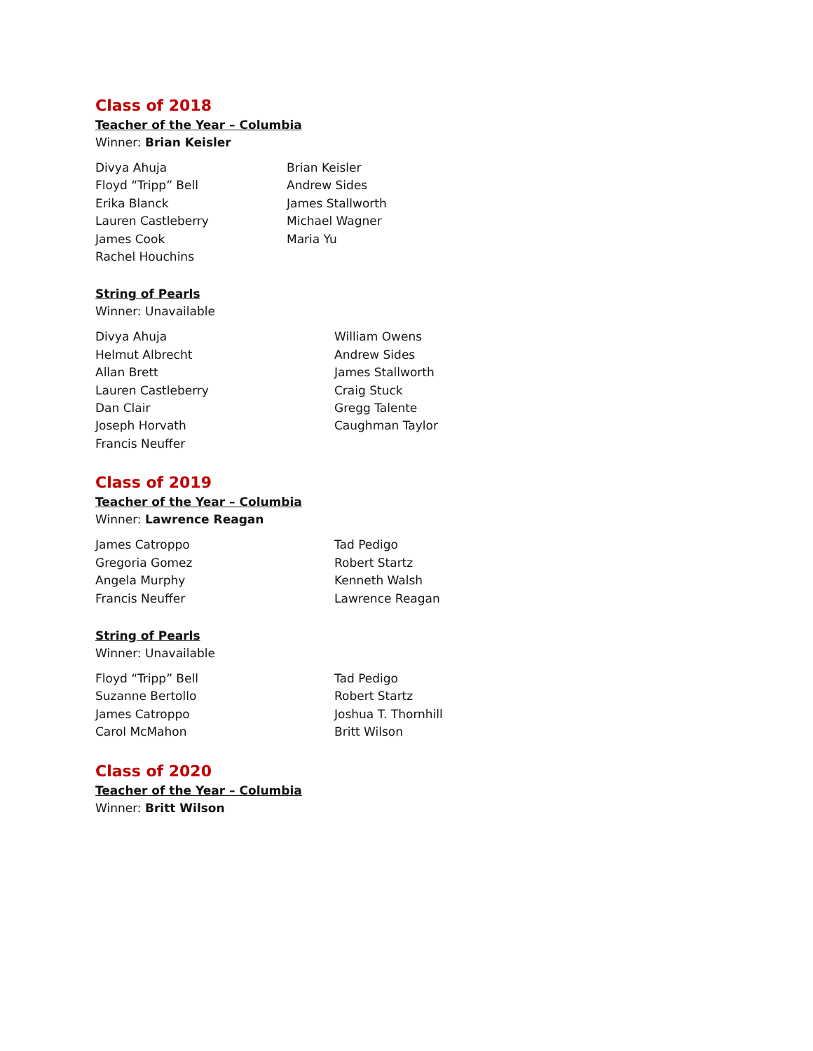Class of 2018
Teacher of the Year – Columbia
Winner: Brian Keisler
Divya Ahuja
Floyd “Tripp” Bell
Erika Blanck
Lauren Castleberry
James Cook
Rachel Houchins
Brian Keisler
Andrew Sides
James Stallworth
Michael Wagner
Maria Yu
String of Pearls
Winner: Unavailable
Divya Ahuja
Helmut Albrecht
Allan Brett
Lauren Castleberry
Dan Clair
Joseph Horvath
Francis Neuffer
William Owens
Andrew Sides
James Stallworth
Craig Stuck
Gregg Talente
Caughman Taylor
Class of 2019
Teacher of the Year – Columbia
Winner: Lawrence Reagan
James Catroppo
Gregoria Gomez
Angela Murphy
Francis Neuffer
Tad Pedigo
Robert Startz
Kenneth Walsh
Lawrence Reagan
String of Pearls
Winner: Unavailable
Floyd “Tripp” Bell
Suzanne Bertollo
James Catroppo
Carol McMahon
Tad Pedigo
Robert Startz
Joshua T. Thornhill
Britt Wilson
Class of 2020
Teacher of the Year – Columbia
Winner: Britt Wilson